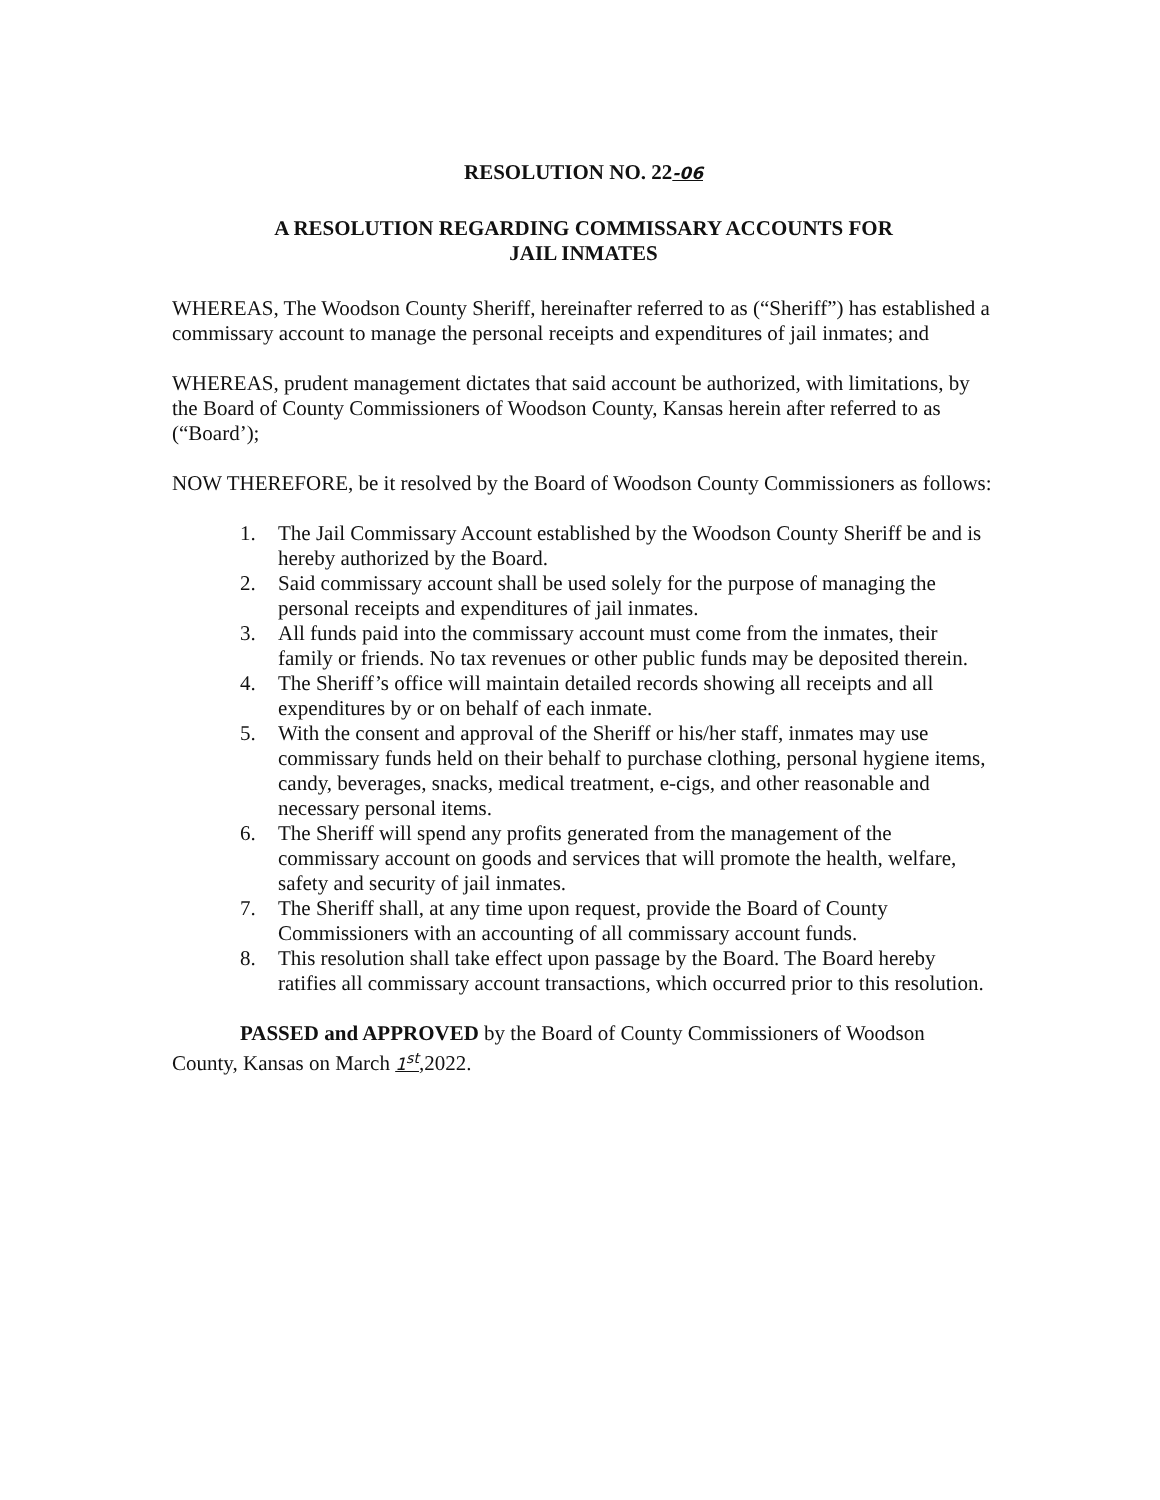RESOLUTION NO. 22-06
A RESOLUTION REGARDING COMMISSARY ACCOUNTS FOR
JAIL INMATES
WHEREAS, The Woodson County Sheriff, hereinafter referred to as (“Sheriff”) has established a commissary account to manage the personal receipts and expenditures of jail inmates; and
WHEREAS, prudent management dictates that said account be authorized, with limitations, by the Board of County Commissioners of Woodson County, Kansas herein after referred to as (“Board’);
NOW THEREFORE, be it resolved by the Board of Woodson County Commissioners as follows:
1. The Jail Commissary Account established by the Woodson County Sheriff be and is hereby authorized by the Board.
2. Said commissary account shall be used solely for the purpose of managing the personal receipts and expenditures of jail inmates.
3. All funds paid into the commissary account must come from the inmates, their family or friends. No tax revenues or other public funds may be deposited therein.
4. The Sheriff’s office will maintain detailed records showing all receipts and all expenditures by or on behalf of each inmate.
5. With the consent and approval of the Sheriff or his/her staff, inmates may use commissary funds held on their behalf to purchase clothing, personal hygiene items, candy, beverages, snacks, medical treatment, e-cigs, and other reasonable and necessary personal items.
6. The Sheriff will spend any profits generated from the management of the commissary account on goods and services that will promote the health, welfare, safety and security of jail inmates.
7. The Sheriff shall, at any time upon request, provide the Board of County Commissioners with an accounting of all commissary account funds.
8. This resolution shall take effect upon passage by the Board. The Board hereby ratifies all commissary account transactions, which occurred prior to this resolution.
PASSED and APPROVED by the Board of County Commissioners of Woodson County, Kansas on March 1<sup>st</sup>,2022.